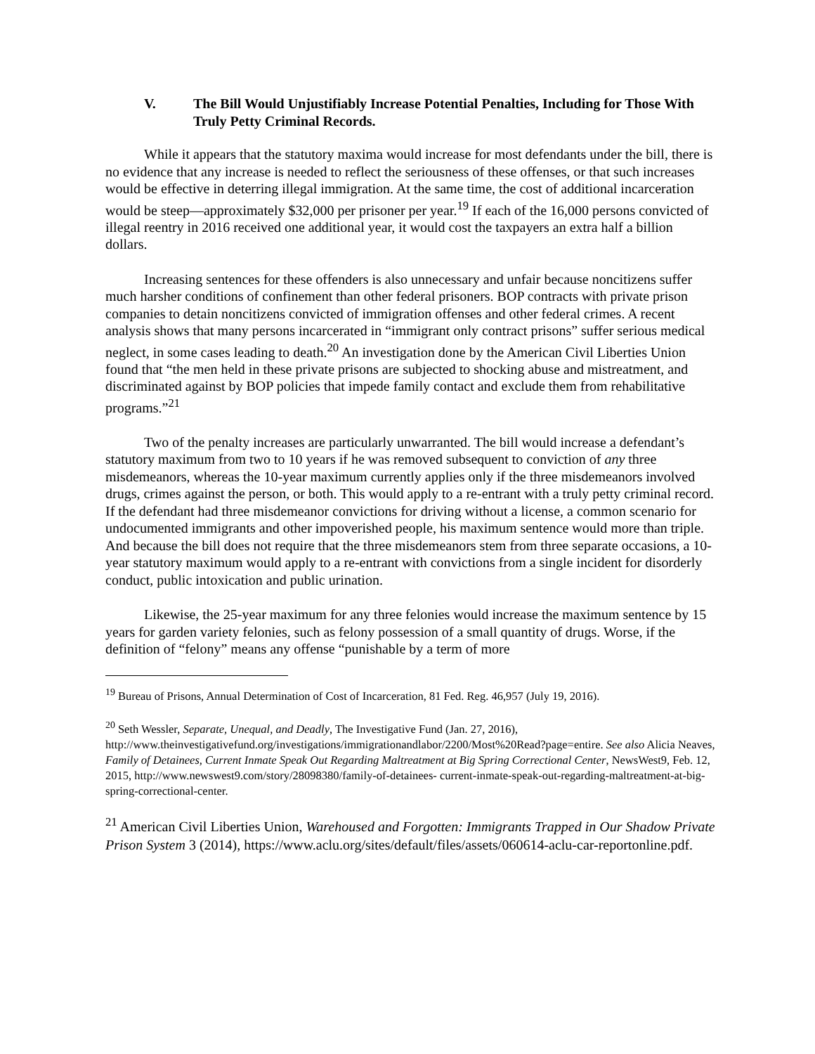V. The Bill Would Unjustifiably Increase Potential Penalties, Including for Those With Truly Petty Criminal Records.
While it appears that the statutory maxima would increase for most defendants under the bill, there is no evidence that any increase is needed to reflect the seriousness of these offenses, or that such increases would be effective in deterring illegal immigration. At the same time, the cost of additional incarceration would be steep—approximately $32,000 per prisoner per year.<sup>19</sup> If each of the 16,000 persons convicted of illegal reentry in 2016 received one additional year, it would cost the taxpayers an extra half a billion dollars.
Increasing sentences for these offenders is also unnecessary and unfair because noncitizens suffer much harsher conditions of confinement than other federal prisoners. BOP contracts with private prison companies to detain noncitizens convicted of immigration offenses and other federal crimes. A recent analysis shows that many persons incarcerated in “immigrant only contract prisons” suffer serious medical neglect, in some cases leading to death.<sup>20</sup> An investigation done by the American Civil Liberties Union found that “the men held in these private prisons are subjected to shocking abuse and mistreatment, and discriminated against by BOP policies that impede family contact and exclude them from rehabilitative programs.”<sup>21</sup>
Two of the penalty increases are particularly unwarranted. The bill would increase a defendant’s statutory maximum from two to 10 years if he was removed subsequent to conviction of any three misdemeanors, whereas the 10-year maximum currently applies only if the three misdemeanors involved drugs, crimes against the person, or both. This would apply to a re-entrant with a truly petty criminal record. If the defendant had three misdemeanor convictions for driving without a license, a common scenario for undocumented immigrants and other impoverished people, his maximum sentence would more than triple. And because the bill does not require that the three misdemeanors stem from three separate occasions, a 10-year statutory maximum would apply to a re-entrant with convictions from a single incident for disorderly conduct, public intoxication and public urination.
Likewise, the 25-year maximum for any three felonies would increase the maximum sentence by 15 years for garden variety felonies, such as felony possession of a small quantity of drugs. Worse, if the definition of “felony” means any offense “punishable by a term of more
<sup>19</sup> Bureau of Prisons, Annual Determination of Cost of Incarceration, 81 Fed. Reg. 46,957 (July 19, 2016).
<sup>20</sup> Seth Wessler, Separate, Unequal, and Deadly, The Investigative Fund (Jan. 27, 2016), http://www.theinvestigativefund.org/investigations/immigrationandlabor/2200/Most%20Read?page=entire. See also Alicia Neaves, Family of Detainees, Current Inmate Speak Out Regarding Maltreatment at Big Spring Correctional Center, NewsWest9, Feb. 12, 2015, http://www.newswest9.com/story/28098380/family-of-detainees- current-inmate-speak-out-regarding-maltreatment-at-big-spring-correctional-center.
<sup>21</sup> American Civil Liberties Union, Warehoused and Forgotten: Immigrants Trapped in Our Shadow Private Prison System 3 (2014), https://www.aclu.org/sites/default/files/assets/060614-aclu-car-reportonline.pdf.